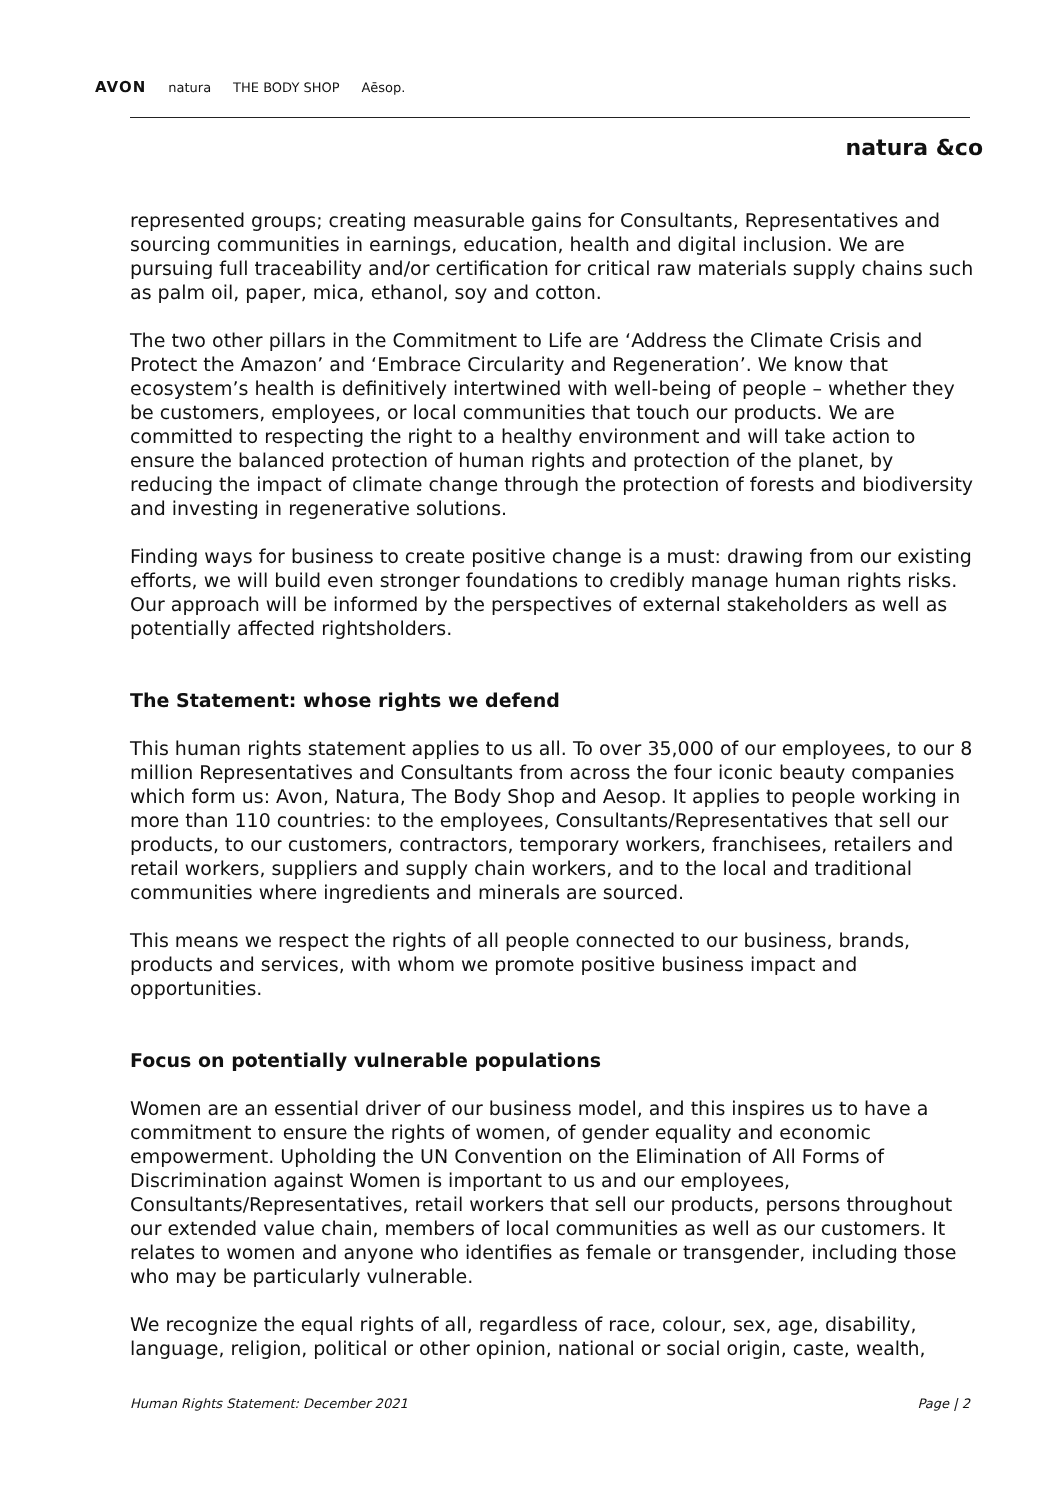AVON natura THE BODY SHOP Aēsop.
natura &co
represented groups; creating measurable gains for Consultants, Representatives and sourcing communities in earnings, education, health and digital inclusion. We are pursuing full traceability and/or certification for critical raw materials supply chains such as palm oil, paper, mica, ethanol, soy and cotton.
The two other pillars in the Commitment to Life are ‘Address the Climate Crisis and Protect the Amazon’ and ‘Embrace Circularity and Regeneration’. We know that ecosystem’s health is definitively intertwined with well-being of people – whether they be customers, employees, or local communities that touch our products. We are committed to respecting the right to a healthy environment and will take action to ensure the balanced protection of human rights and protection of the planet, by reducing the impact of climate change through the protection of forests and biodiversity and investing in regenerative solutions.
Finding ways for business to create positive change is a must: drawing from our existing efforts, we will build even stronger foundations to credibly manage human rights risks. Our approach will be informed by the perspectives of external stakeholders as well as potentially affected rightsholders.
The Statement: whose rights we defend
This human rights statement applies to us all. To over 35,000 of our employees, to our 8 million Representatives and Consultants from across the four iconic beauty companies which form us: Avon, Natura, The Body Shop and Aesop. It applies to people working in more than 110 countries: to the employees, Consultants/Representatives that sell our products, to our customers, contractors, temporary workers, franchisees, retailers and retail workers, suppliers and supply chain workers, and to the local and traditional communities where ingredients and minerals are sourced.
This means we respect the rights of all people connected to our business, brands, products and services, with whom we promote positive business impact and opportunities.
Focus on potentially vulnerable populations
Women are an essential driver of our business model, and this inspires us to have a commitment to ensure the rights of women, of gender equality and economic empowerment. Upholding the UN Convention on the Elimination of All Forms of Discrimination against Women is important to us and our employees, Consultants/Representatives, retail workers that sell our products, persons throughout our extended value chain, members of local communities as well as our customers. It relates to women and anyone who identifies as female or transgender, including those who may be particularly vulnerable.
We recognize the equal rights of all, regardless of race, colour, sex, age, disability, language, religion, political or other opinion, national or social origin, caste, wealth,
Human Rights Statement: December 2021 Page | 2